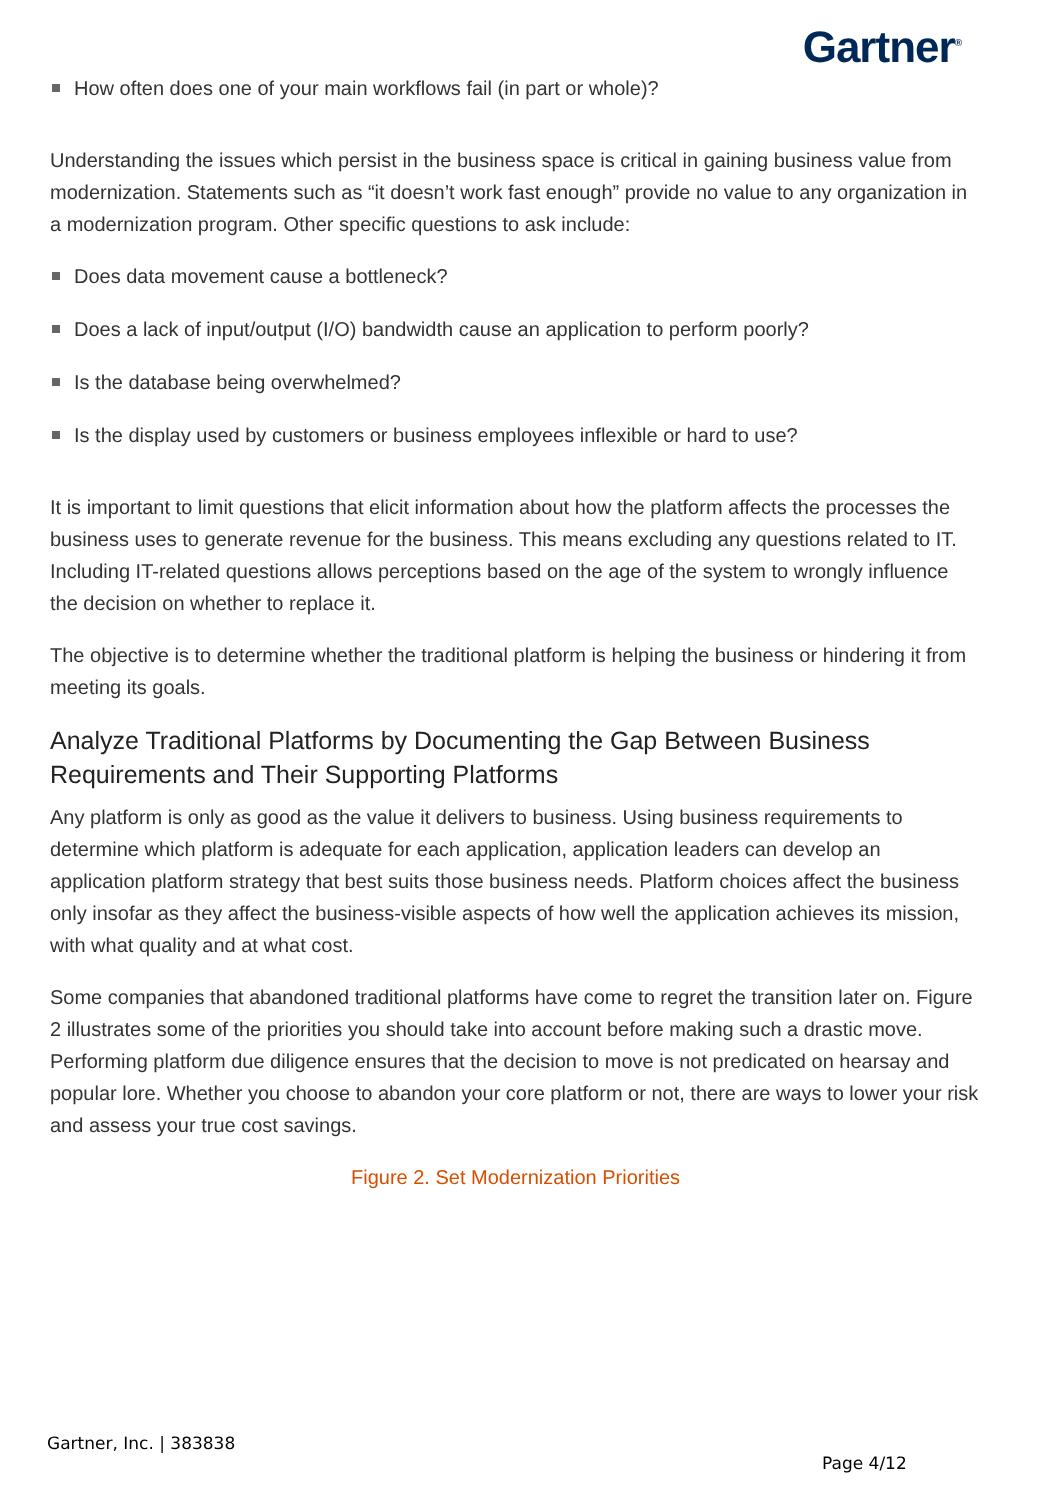Gartner<sup>®</sup>
How often does one of your main workflows fail (in part or whole)?
Understanding the issues which persist in the business space is critical in gaining business value from modernization. Statements such as “it doesn’t work fast enough” provide no value to any organization in a modernization program. Other specific questions to ask include:
Does data movement cause a bottleneck?
Does a lack of input/output (I/O) bandwidth cause an application to perform poorly?
Is the database being overwhelmed?
Is the display used by customers or business employees inflexible or hard to use?
It is important to limit questions that elicit information about how the platform affects the processes the business uses to generate revenue for the business. This means excluding any questions related to IT. Including IT-related questions allows perceptions based on the age of the system to wrongly influence the decision on whether to replace it.
The objective is to determine whether the traditional platform is helping the business or hindering it from meeting its goals.
Analyze Traditional Platforms by Documenting the Gap Between Business Requirements and Their Supporting Platforms
Any platform is only as good as the value it delivers to business. Using business requirements to determine which platform is adequate for each application, application leaders can develop an application platform strategy that best suits those business needs. Platform choices affect the business only insofar as they affect the business-visible aspects of how well the application achieves its mission, with what quality and at what cost.
Some companies that abandoned traditional platforms have come to regret the transition later on. Figure 2 illustrates some of the priorities you should take into account before making such a drastic move. Performing platform due diligence ensures that the decision to move is not predicated on hearsay and popular lore. Whether you choose to abandon your core platform or not, there are ways to lower your risk and assess your true cost savings.
Figure 2. Set Modernization Priorities
Gartner, Inc. | 383838
Page 4/12